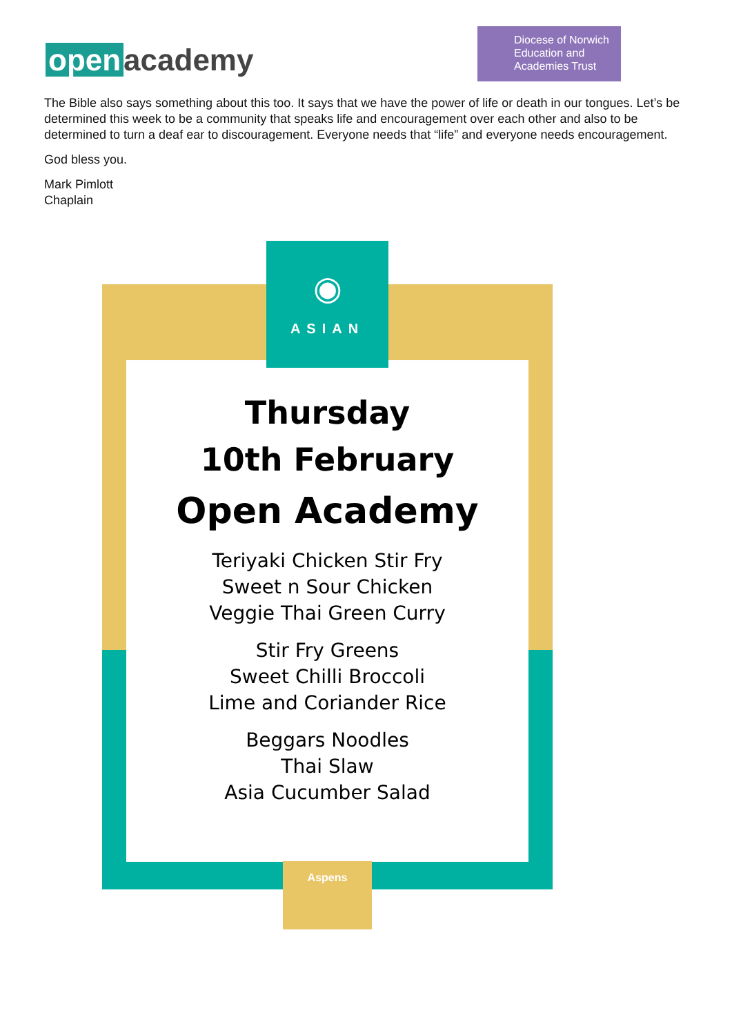open academy
Diocese of Norwich
Education and
Academies Trust
The Bible also says something about this too. It says that we have the power of life or death in our tongues. Let’s be determined this week to be a community that speaks life and encouragement over each other and also to be determined to turn a deaf ear to discouragement. Everyone needs that “life” and everyone needs encouragement.
God bless you.
Mark Pimlott
Chaplain
Thursday
10th February
Open Academy
Teriyaki Chicken Stir Fry
Sweet n Sour Chicken
Veggie Thai Green Curry
Stir Fry Greens
Sweet Chilli Broccoli
Lime and Coriander Rice
Beggars Noodles
Thai Slaw
Asia Cucumber Salad
◉
ASIAN
Aspens